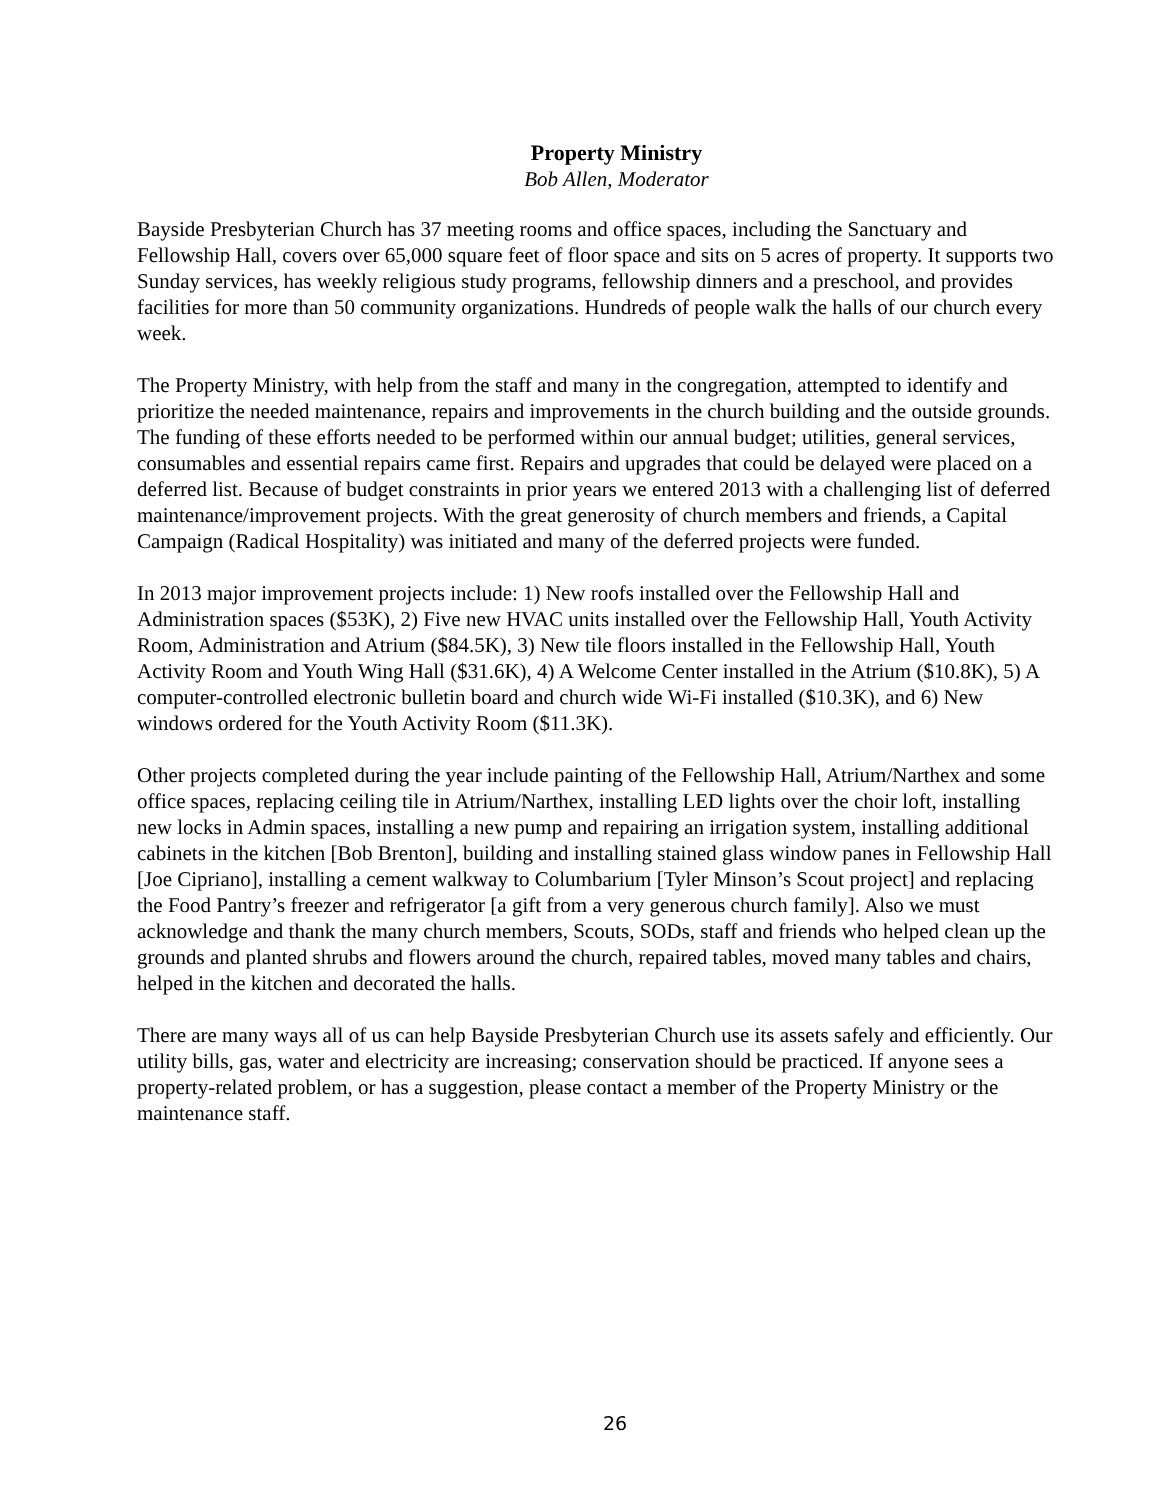Property Ministry
Bob Allen, Moderator
Bayside Presbyterian Church has 37 meeting rooms and office spaces, including the Sanctuary and Fellowship Hall, covers over 65,000 square feet of floor space and sits on 5 acres of property. It supports two Sunday services, has weekly religious study programs, fellowship dinners and a preschool, and provides facilities for more than 50 community organizations. Hundreds of people walk the halls of our church every week.
The Property Ministry, with help from the staff and many in the congregation, attempted to identify and prioritize the needed maintenance, repairs and improvements in the church building and the outside grounds. The funding of these efforts needed to be performed within our annual budget; utilities, general services, consumables and essential repairs came first. Repairs and upgrades that could be delayed were placed on a deferred list. Because of budget constraints in prior years we entered 2013 with a challenging list of deferred maintenance/improvement projects. With the great generosity of church members and friends, a Capital Campaign (Radical Hospitality) was initiated and many of the deferred projects were funded.
In 2013 major improvement projects include: 1) New roofs installed over the Fellowship Hall and Administration spaces ($53K), 2) Five new HVAC units installed over the Fellowship Hall, Youth Activity Room, Administration and Atrium ($84.5K), 3) New tile floors installed in the Fellowship Hall, Youth Activity Room and Youth Wing Hall ($31.6K), 4) A Welcome Center installed in the Atrium ($10.8K), 5) A computer-controlled electronic bulletin board and church wide Wi-Fi installed ($10.3K), and 6) New windows ordered for the Youth Activity Room ($11.3K).
Other projects completed during the year include painting of the Fellowship Hall, Atrium/Narthex and some office spaces, replacing ceiling tile in Atrium/Narthex, installing LED lights over the choir loft, installing new locks in Admin spaces, installing a new pump and repairing an irrigation system, installing additional cabinets in the kitchen [Bob Brenton], building and installing stained glass window panes in Fellowship Hall [Joe Cipriano], installing a cement walkway to Columbarium [Tyler Minson’s Scout project] and replacing the Food Pantry’s freezer and refrigerator [a gift from a very generous church family]. Also we must acknowledge and thank the many church members, Scouts, SODs, staff and friends who helped clean up the grounds and planted shrubs and flowers around the church, repaired tables, moved many tables and chairs, helped in the kitchen and decorated the halls.
There are many ways all of us can help Bayside Presbyterian Church use its assets safely and efficiently. Our utility bills, gas, water and electricity are increasing; conservation should be practiced. If anyone sees a property-related problem, or has a suggestion, please contact a member of the Property Ministry or the maintenance staff.
26